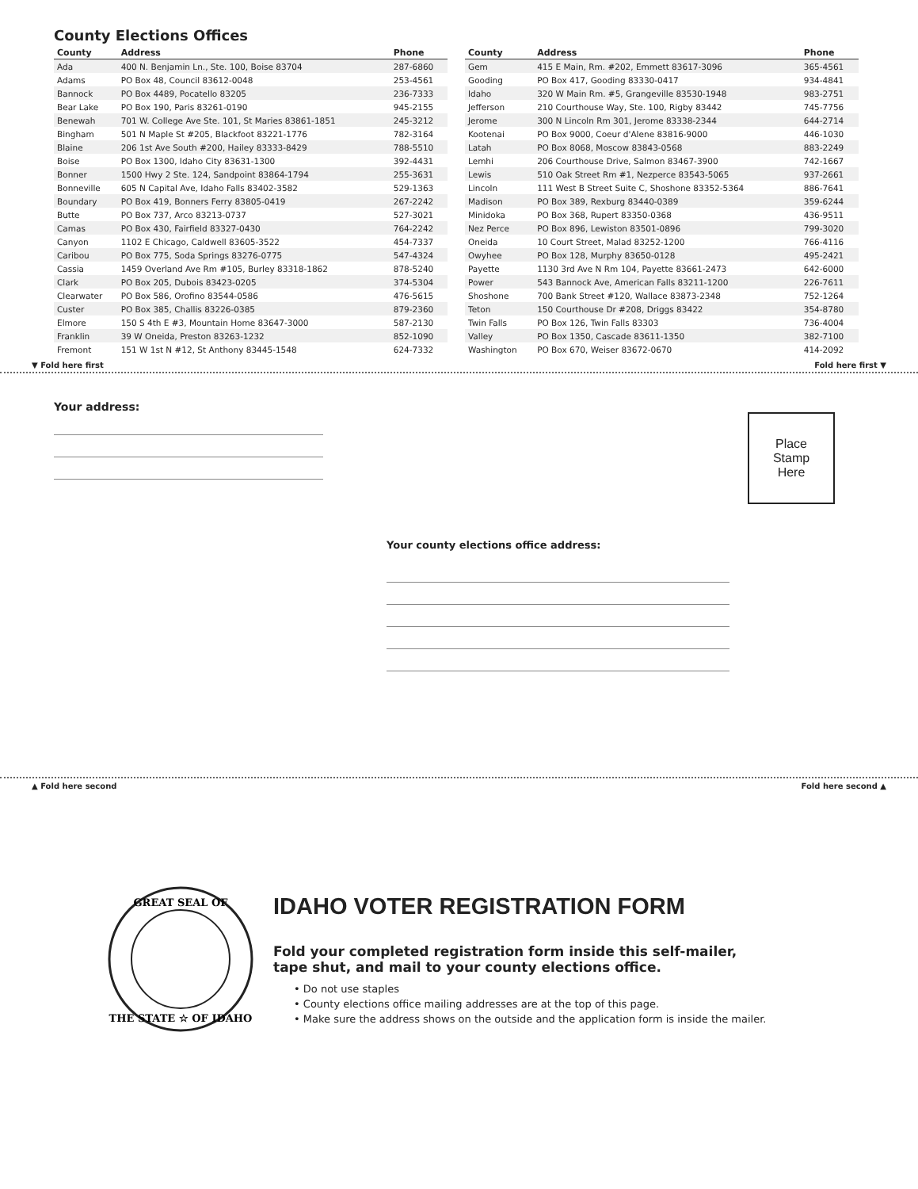County Elections Offices
| County | Address | Phone |
| --- | --- | --- |
| Ada | 400 N. Benjamin Ln., Ste. 100, Boise 83704 | 287-6860 |
| Adams | PO Box 48, Council 83612-0048 | 253-4561 |
| Bannock | PO Box 4489, Pocatello 83205 | 236-7333 |
| Bear Lake | PO Box 190, Paris 83261-0190 | 945-2155 |
| Benewah | 701 W. College Ave Ste. 101, St Maries 83861-1851 | 245-3212 |
| Bingham | 501 N Maple St #205, Blackfoot 83221-1776 | 782-3164 |
| Blaine | 206 1st Ave South #200, Hailey 83333-8429 | 788-5510 |
| Boise | PO Box 1300, Idaho City 83631-1300 | 392-4431 |
| Bonner | 1500 Hwy 2 Ste. 124, Sandpoint 83864-1794 | 255-3631 |
| Bonneville | 605 N Capital Ave, Idaho Falls 83402-3582 | 529-1363 |
| Boundary | PO Box 419, Bonners Ferry 83805-0419 | 267-2242 |
| Butte | PO Box 737, Arco 83213-0737 | 527-3021 |
| Camas | PO Box 430, Fairfield 83327-0430 | 764-2242 |
| Canyon | 1102 E Chicago, Caldwell 83605-3522 | 454-7337 |
| Caribou | PO Box 775, Soda Springs 83276-0775 | 547-4324 |
| Cassia | 1459 Overland Ave Rm #105, Burley 83318-1862 | 878-5240 |
| Clark | PO Box 205, Dubois 83423-0205 | 374-5304 |
| Clearwater | PO Box 586, Orofino 83544-0586 | 476-5615 |
| Custer | PO Box 385, Challis 83226-0385 | 879-2360 |
| Elmore | 150 S 4th E #3, Mountain Home 83647-3000 | 587-2130 |
| Franklin | 39 W Oneida, Preston 83263-1232 | 852-1090 |
| Fremont | 151 W 1st N #12, St Anthony 83445-1548 | 624-7332 |
| County | Address | Phone |
| --- | --- | --- |
| Gem | 415 E Main, Rm. #202, Emmett 83617-3096 | 365-4561 |
| Gooding | PO Box 417, Gooding 83330-0417 | 934-4841 |
| Idaho | 320 W Main Rm. #5, Grangeville 83530-1948 | 983-2751 |
| Jefferson | 210 Courthouse Way, Ste. 100, Rigby 83442 | 745-7756 |
| Jerome | 300 N Lincoln Rm 301, Jerome 83338-2344 | 644-2714 |
| Kootenai | PO Box 9000, Coeur d'Alene 83816-9000 | 446-1030 |
| Latah | PO Box 8068, Moscow 83843-0568 | 883-2249 |
| Lemhi | 206 Courthouse Drive, Salmon 83467-3900 | 742-1667 |
| Lewis | 510 Oak Street Rm #1, Nezperce 83543-5065 | 937-2661 |
| Lincoln | 111 West B Street Suite C, Shoshone 83352-5364 | 886-7641 |
| Madison | PO Box 389, Rexburg 83440-0389 | 359-6244 |
| Minidoka | PO Box 368, Rupert 83350-0368 | 436-9511 |
| Nez Perce | PO Box 896, Lewiston 83501-0896 | 799-3020 |
| Oneida | 10 Court Street, Malad 83252-1200 | 766-4116 |
| Owyhee | PO Box 128, Murphy 83650-0128 | 495-2421 |
| Payette | 1130 3rd Ave N Rm 104, Payette 83661-2473 | 642-6000 |
| Power | 543 Bannock Ave, American Falls 83211-1200 | 226-7611 |
| Shoshone | 700 Bank Street #120, Wallace 83873-2348 | 752-1264 |
| Teton | 150 Courthouse Dr #208, Driggs 83422 | 354-8780 |
| Twin Falls | PO Box 126, Twin Falls 83303 | 736-4004 |
| Valley | PO Box 1350, Cascade 83611-1350 | 382-7100 |
| Washington | PO Box 670, Weiser 83672-0670 | 414-2092 |
▼ Fold here first Fold here first ▼
Your address:
Place
Stamp
Here
Your county elections office address:
▲ Fold here second Fold here second ▲
GREAT SEAL OF
THE STATE ☆ OF IDAHO
IDAHO VOTER REGISTRATION FORM
Fold your completed registration form inside this self-mailer,
tape shut, and mail to your county elections office.
• Do not use staples
• County elections office mailing addresses are at the top of this page.
• Make sure the address shows on the outside and the application form is inside the mailer.